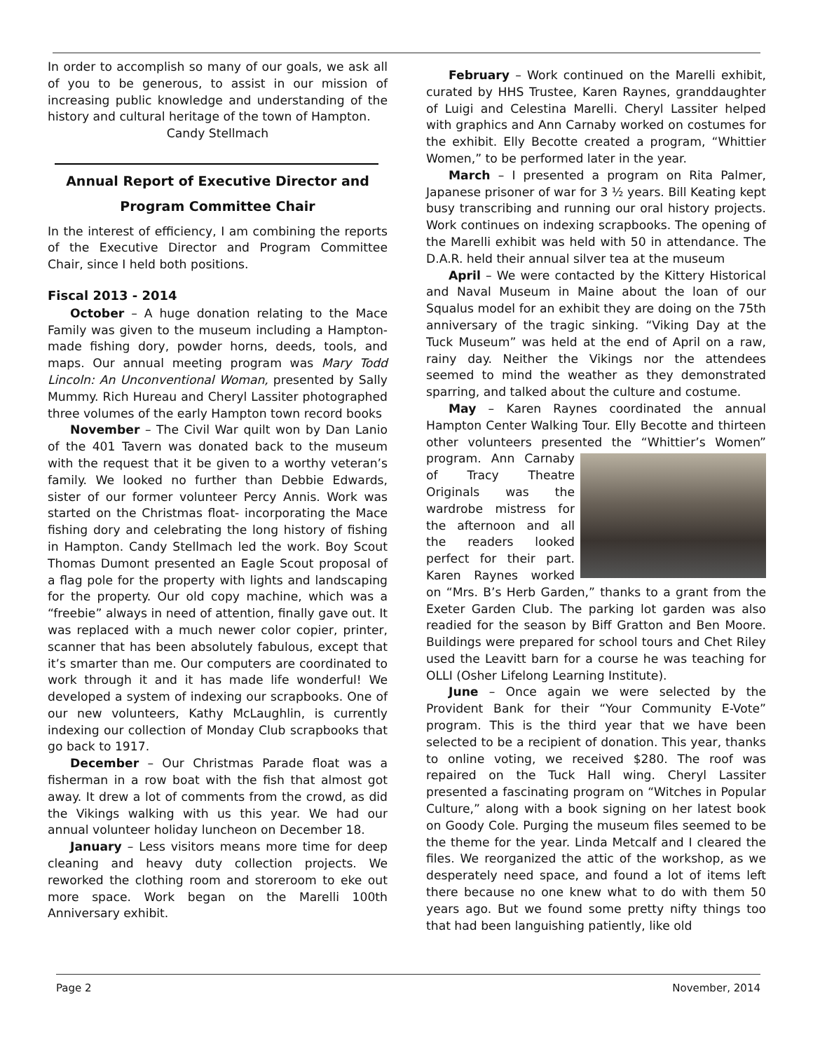In order to accomplish so many of our goals, we ask all of you to be generous, to assist in our mission of increasing public knowledge and understanding of the history and cultural heritage of the town of Hampton.
Candy Stellmach
Annual Report of Executive Director and
Program Committee Chair
In the interest of efficiency, I am combining the reports of the Executive Director and Program Committee Chair, since I held both positions.
Fiscal 2013 - 2014
October – A huge donation relating to the Mace Family was given to the museum including a Hampton-made fishing dory, powder horns, deeds, tools, and maps. Our annual meeting program was Mary Todd Lincoln: An Unconventional Woman, presented by Sally Mummy. Rich Hureau and Cheryl Lassiter photographed three volumes of the early Hampton town record books
November – The Civil War quilt won by Dan Lanio of the 401 Tavern was donated back to the museum with the request that it be given to a worthy veteran’s family. We looked no further than Debbie Edwards, sister of our former volunteer Percy Annis. Work was started on the Christmas float- incorporating the Mace fishing dory and celebrating the long history of fishing in Hampton. Candy Stellmach led the work. Boy Scout Thomas Dumont presented an Eagle Scout proposal of a flag pole for the property with lights and landscaping for the property. Our old copy machine, which was a “freebie” always in need of attention, finally gave out. It was replaced with a much newer color copier, printer, scanner that has been absolutely fabulous, except that it’s smarter than me. Our computers are coordinated to work through it and it has made life wonderful! We developed a system of indexing our scrapbooks. One of our new volunteers, Kathy McLaughlin, is currently indexing our collection of Monday Club scrapbooks that go back to 1917.
December – Our Christmas Parade float was a fisherman in a row boat with the fish that almost got away. It drew a lot of comments from the crowd, as did the Vikings walking with us this year. We had our annual volunteer holiday luncheon on December 18.
January – Less visitors means more time for deep cleaning and heavy duty collection projects. We reworked the clothing room and storeroom to eke out more space. Work began on the Marelli 100th Anniversary exhibit.
February – Work continued on the Marelli exhibit, curated by HHS Trustee, Karen Raynes, granddaughter of Luigi and Celestina Marelli. Cheryl Lassiter helped with graphics and Ann Carnaby worked on costumes for the exhibit. Elly Becotte created a program, “Whittier Women,” to be performed later in the year.
March – I presented a program on Rita Palmer, Japanese prisoner of war for 3 ½ years. Bill Keating kept busy transcribing and running our oral history projects. Work continues on indexing scrapbooks. The opening of the Marelli exhibit was held with 50 in attendance. The D.A.R. held their annual silver tea at the museum
April – We were contacted by the Kittery Historical and Naval Museum in Maine about the loan of our Squalus model for an exhibit they are doing on the 75th anniversary of the tragic sinking. “Viking Day at the Tuck Museum” was held at the end of April on a raw, rainy day. Neither the Vikings nor the attendees seemed to mind the weather as they demonstrated sparring, and talked about the culture and costume.
May – Karen Raynes coordinated the annual Hampton Center Walking Tour. Elly Becotte and thirteen other volunteers presented the “Whittier’s Women” program. Ann Carnaby of Tracy Theatre Originals was the wardrobe mistress for the afternoon and all the readers looked perfect for their part. Karen Raynes worked on “Mrs. B’s Herb Garden,” thanks to a grant from the Exeter Garden Club. The parking lot garden was also readied for the season by Biff Gratton and Ben Moore. Buildings were prepared for school tours and Chet Riley used the Leavitt barn for a course he was teaching for OLLI (Osher Lifelong Learning Institute).
June – Once again we were selected by the Provident Bank for their “Your Community E-Vote” program. This is the third year that we have been selected to be a recipient of donation. This year, thanks to online voting, we received $280. The roof was repaired on the Tuck Hall wing. Cheryl Lassiter presented a fascinating program on “Witches in Popular Culture,” along with a book signing on her latest book on Goody Cole. Purging the museum files seemed to be the theme for the year. Linda Metcalf and I cleared the files. We reorganized the attic of the workshop, as we desperately need space, and found a lot of items left there because no one knew what to do with them 50 years ago. But we found some pretty nifty things too that had been languishing patiently, like old
Page 2 November, 2014